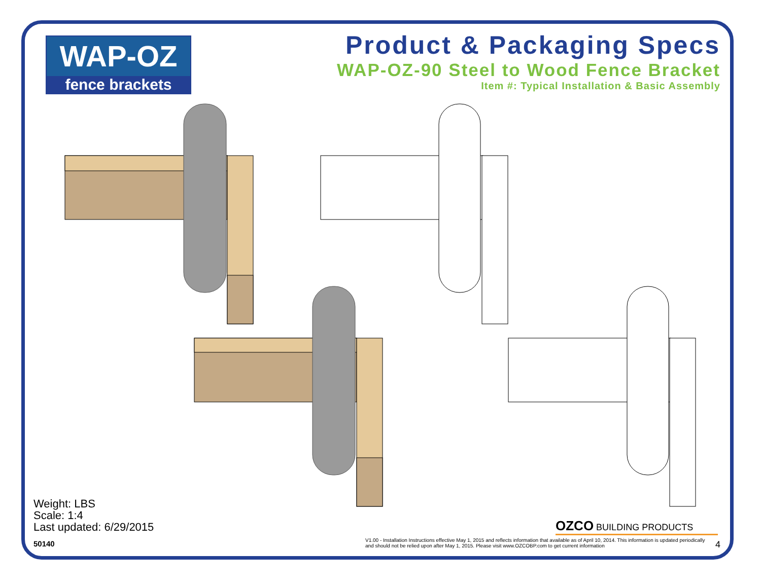WAP-OZ
fence brackets
Product & Packaging Specs
WAP-OZ-90 Steel to Wood Fence Bracket
Item #: Typical Installation & Basic Assembly
Weight: LBS
Scale: 1:4
Last updated: 6/29/2015
50140
OZCO BUILDING PRODUCTS
V1.00 - Installation Instructions effective May 1, 2015 and reflects information that available as of April 10, 2014. This information is updated periodically and should not be relied upon after May 1, 2015. Please visit www.OZCOBP.com to get current information
4